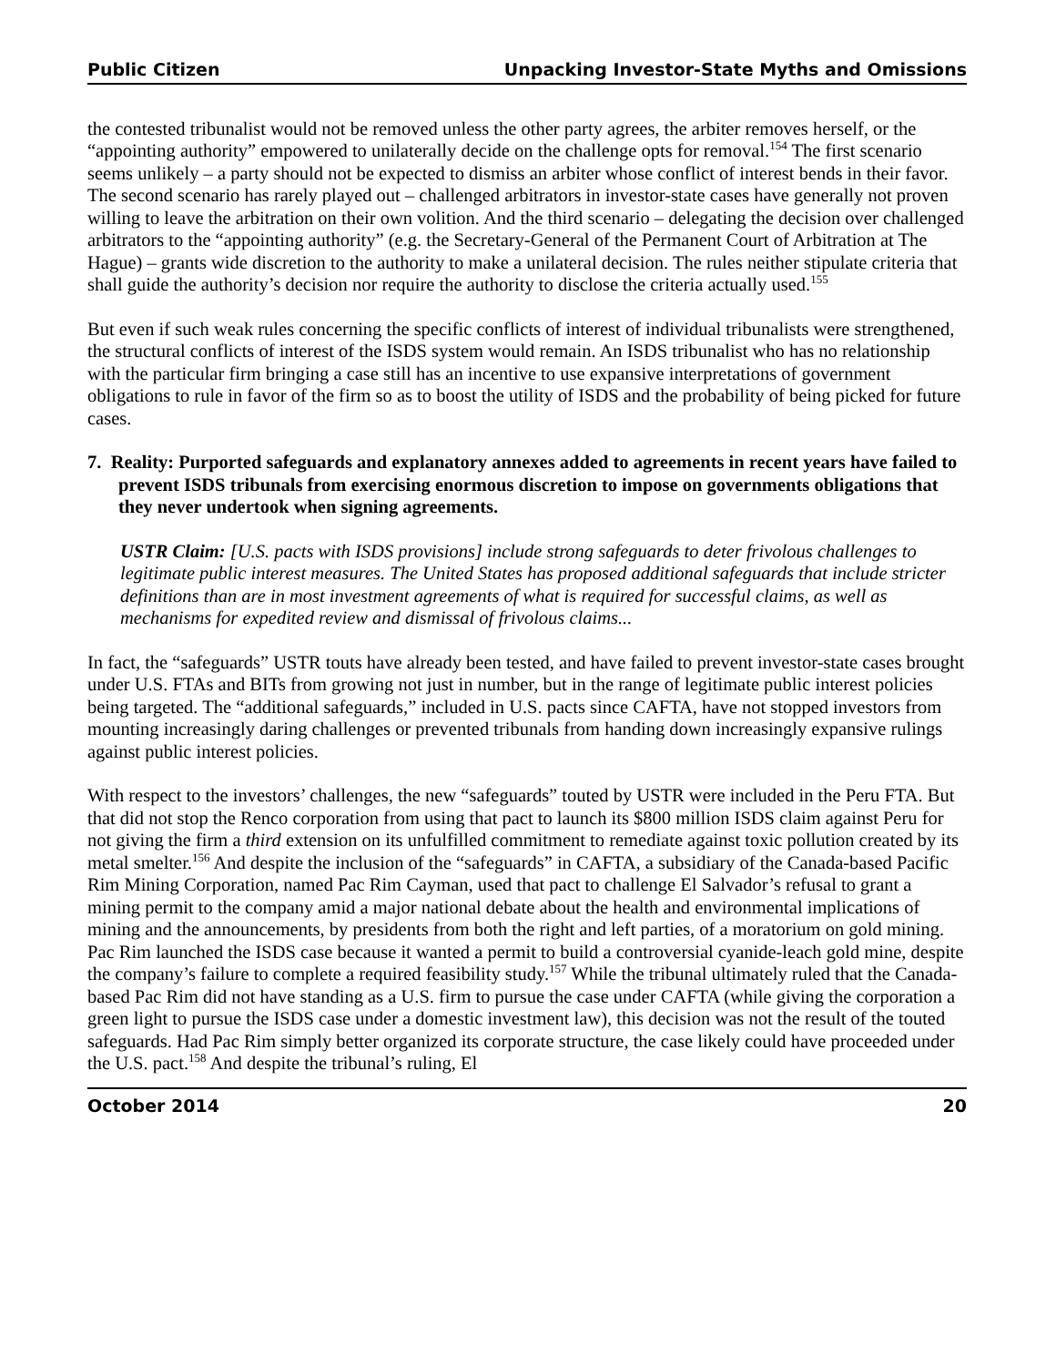Public Citizen Unpacking Investor-State Myths and Omissions
the contested tribunalist would not be removed unless the other party agrees, the arbiter removes herself, or the “appointing authority” empowered to unilaterally decide on the challenge opts for removal.<sup>154</sup> The first scenario seems unlikely – a party should not be expected to dismiss an arbiter whose conflict of interest bends in their favor. The second scenario has rarely played out – challenged arbitrators in investor-state cases have generally not proven willing to leave the arbitration on their own volition. And the third scenario – delegating the decision over challenged arbitrators to the “appointing authority” (e.g. the Secretary-General of the Permanent Court of Arbitration at The Hague) – grants wide discretion to the authority to make a unilateral decision. The rules neither stipulate criteria that shall guide the authority’s decision nor require the authority to disclose the criteria actually used.<sup>155</sup>
But even if such weak rules concerning the specific conflicts of interest of individual tribunalists were strengthened, the structural conflicts of interest of the ISDS system would remain. An ISDS tribunalist who has no relationship with the particular firm bringing a case still has an incentive to use expansive interpretations of government obligations to rule in favor of the firm so as to boost the utility of ISDS and the probability of being picked for future cases.
7. Reality: Purported safeguards and explanatory annexes added to agreements in recent years have failed to prevent ISDS tribunals from exercising enormous discretion to impose on governments obligations that they never undertook when signing agreements.
USTR Claim: [U.S. pacts with ISDS provisions] include strong safeguards to deter frivolous challenges to legitimate public interest measures. The United States has proposed additional safeguards that include stricter definitions than are in most investment agreements of what is required for successful claims, as well as mechanisms for expedited review and dismissal of frivolous claims...
In fact, the “safeguards” USTR touts have already been tested, and have failed to prevent investor-state cases brought under U.S. FTAs and BITs from growing not just in number, but in the range of legitimate public interest policies being targeted. The “additional safeguards,” included in U.S. pacts since CAFTA, have not stopped investors from mounting increasingly daring challenges or prevented tribunals from handing down increasingly expansive rulings against public interest policies.
With respect to the investors’ challenges, the new “safeguards” touted by USTR were included in the Peru FTA. But that did not stop the Renco corporation from using that pact to launch its $800 million ISDS claim against Peru for not giving the firm a third extension on its unfulfilled commitment to remediate against toxic pollution created by its metal smelter.<sup>156</sup> And despite the inclusion of the “safeguards” in CAFTA, a subsidiary of the Canada-based Pacific Rim Mining Corporation, named Pac Rim Cayman, used that pact to challenge El Salvador’s refusal to grant a mining permit to the company amid a major national debate about the health and environmental implications of mining and the announcements, by presidents from both the right and left parties, of a moratorium on gold mining. Pac Rim launched the ISDS case because it wanted a permit to build a controversial cyanide-leach gold mine, despite the company’s failure to complete a required feasibility study.<sup>157</sup> While the tribunal ultimately ruled that the Canada-based Pac Rim did not have standing as a U.S. firm to pursue the case under CAFTA (while giving the corporation a green light to pursue the ISDS case under a domestic investment law), this decision was not the result of the touted safeguards. Had Pac Rim simply better organized its corporate structure, the case likely could have proceeded under the U.S. pact.<sup>158</sup> And despite the tribunal’s ruling, El
October 2014 20